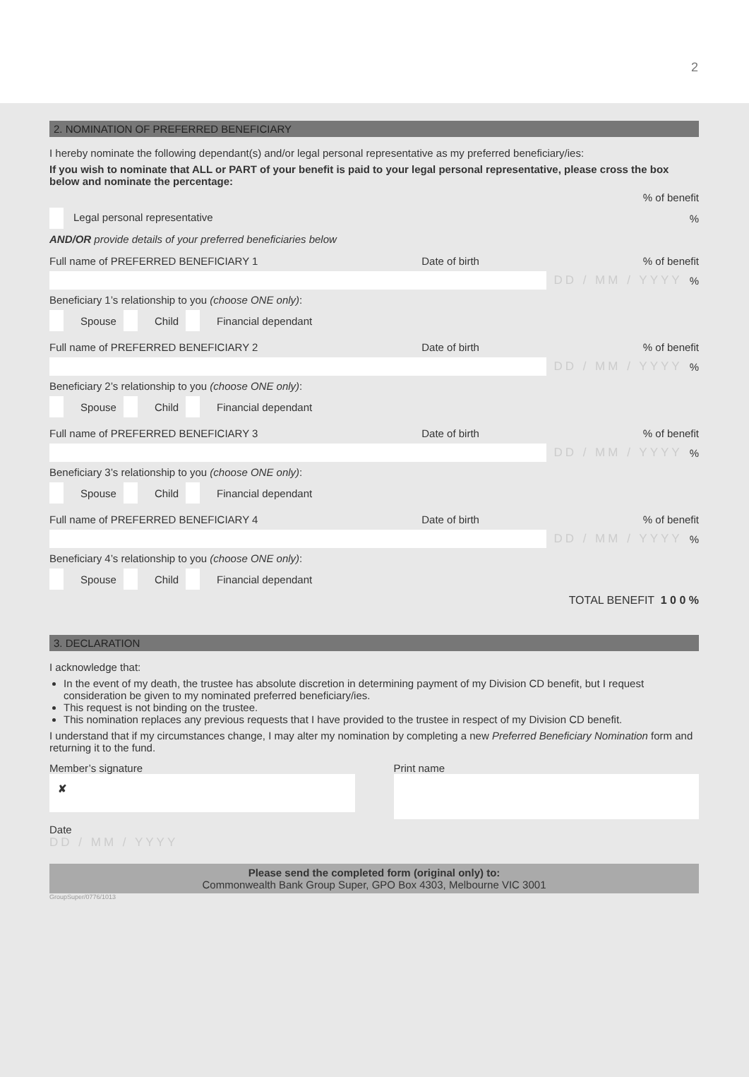2
2. NOMINATION OF PREFERRED BENEFICIARY
I hereby nominate the following dependant(s) and/or legal personal representative as my preferred beneficiary/ies:
If you wish to nominate that ALL or PART of your benefit is paid to your legal personal representative, please cross the box below and nominate the percentage:
% of benefit
Legal personal representative%
AND/OR provide details of your preferred beneficiaries below
Full name of PREFERRED BENEFICIARY 1 Date of birth% of benefit
DD / MM / YYYY%
Beneficiary 1’s relationship to you (choose ONE only):
Spouse Child Financial dependant
Full name of PREFERRED BENEFICIARY 2 Date of birth% of benefit
DD / MM / YYYY%
Beneficiary 2’s relationship to you (choose ONE only):
Spouse Child Financial dependant
Full name of PREFERRED BENEFICIARY 3 Date of birth% of benefit
DD / MM / YYYY%
Beneficiary 3’s relationship to you (choose ONE only):
Spouse Child Financial dependant
Full name of PREFERRED BENEFICIARY 4 Date of birth% of benefit
DD / MM / YYYY%
Beneficiary 4’s relationship to you (choose ONE only):
Spouse Child Financial dependant
TOTAL BENEFIT 1 0 0 %
3. DECLARATION
I acknowledge that:
In the event of my death, the trustee has absolute discretion in determining payment of my Division CD benefit, but I request consideration be given to my nominated preferred beneficiary/ies.
This request is not binding on the trustee.
This nomination replaces any previous requests that I have provided to the trustee in respect of my Division CD benefit.
I understand that if my circumstances change, I may alter my nomination by completing a new Preferred Beneficiary Nomination form and returning it to the fund.
Member’s signature
✘
Print name
Date
DD / MM / YYYY
Please send the completed form (original only) to:
Commonwealth Bank Group Super, GPO Box 4303, Melbourne VIC 3001
GroupSuper/0776/1013